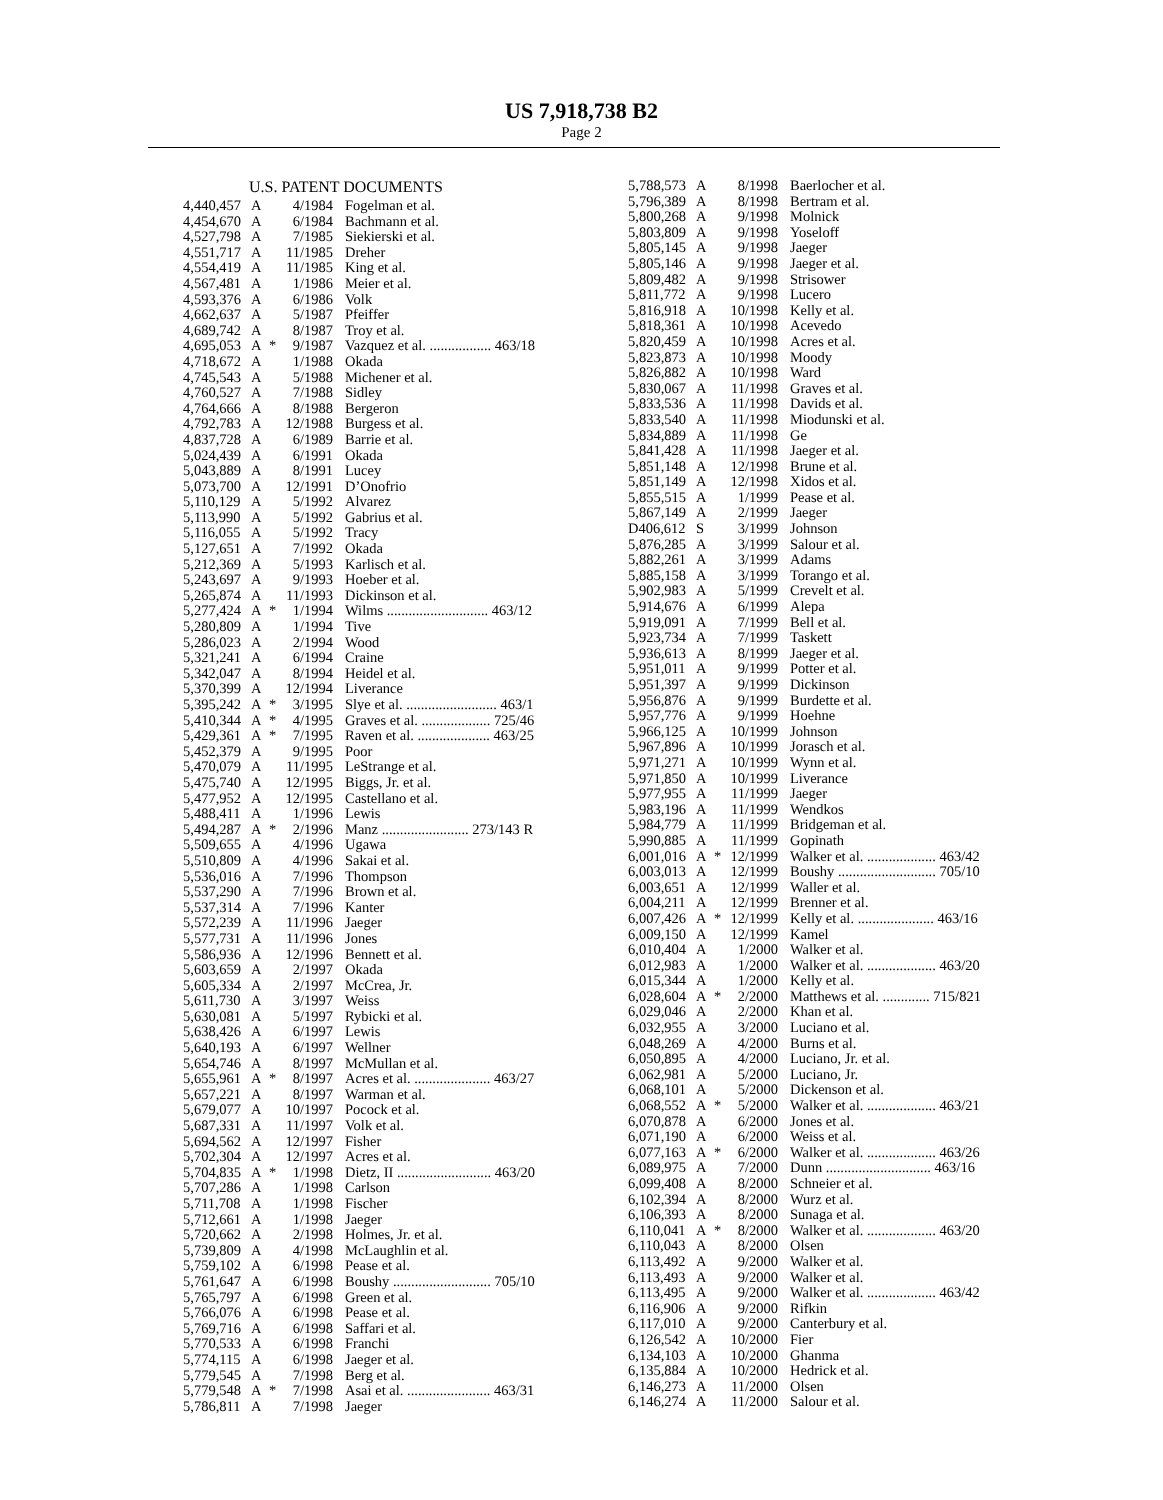US 7,918,738 B2
Page 2
U.S. PATENT DOCUMENTS
| 4,440,457 | A | | 4/1984 | Fogelman et al. |
| 4,454,670 | A | | 6/1984 | Bachmann et al. |
| 4,527,798 | A | | 7/1985 | Siekierski et al. |
| 4,551,717 | A | | 11/1985 | Dreher |
| 4,554,419 | A | | 11/1985 | King et al. |
| 4,567,481 | A | | 1/1986 | Meier et al. |
| 4,593,376 | A | | 6/1986 | Volk |
| 4,662,637 | A | | 5/1987 | Pfeiffer |
| 4,689,742 | A | | 8/1987 | Troy et al. |
| 4,695,053 | A | * | 9/1987 | Vazquez et al. ................. 463/18 |
| 4,718,672 | A | | 1/1988 | Okada |
| 4,745,543 | A | | 5/1988 | Michener et al. |
| 4,760,527 | A | | 7/1988 | Sidley |
| 4,764,666 | A | | 8/1988 | Bergeron |
| 4,792,783 | A | | 12/1988 | Burgess et al. |
| 4,837,728 | A | | 6/1989 | Barrie et al. |
| 5,024,439 | A | | 6/1991 | Okada |
| 5,043,889 | A | | 8/1991 | Lucey |
| 5,073,700 | A | | 12/1991 | D’Onofrio |
| 5,110,129 | A | | 5/1992 | Alvarez |
| 5,113,990 | A | | 5/1992 | Gabrius et al. |
| 5,116,055 | A | | 5/1992 | Tracy |
| 5,127,651 | A | | 7/1992 | Okada |
| 5,212,369 | A | | 5/1993 | Karlisch et al. |
| 5,243,697 | A | | 9/1993 | Hoeber et al. |
| 5,265,874 | A | | 11/1993 | Dickinson et al. |
| 5,277,424 | A | * | 1/1994 | Wilms ............................ 463/12 |
| 5,280,809 | A | | 1/1994 | Tive |
| 5,286,023 | A | | 2/1994 | Wood |
| 5,321,241 | A | | 6/1994 | Craine |
| 5,342,047 | A | | 8/1994 | Heidel et al. |
| 5,370,399 | A | | 12/1994 | Liverance |
| 5,395,242 | A | * | 3/1995 | Slye et al. ......................... 463/1 |
| 5,410,344 | A | * | 4/1995 | Graves et al. ................... 725/46 |
| 5,429,361 | A | * | 7/1995 | Raven et al. .................... 463/25 |
| 5,452,379 | A | | 9/1995 | Poor |
| 5,470,079 | A | | 11/1995 | LeStrange et al. |
| 5,475,740 | A | | 12/1995 | Biggs, Jr. et al. |
| 5,477,952 | A | | 12/1995 | Castellano et al. |
| 5,488,411 | A | | 1/1996 | Lewis |
| 5,494,287 | A | * | 2/1996 | Manz ........................ 273/143 R |
| 5,509,655 | A | | 4/1996 | Ugawa |
| 5,510,809 | A | | 4/1996 | Sakai et al. |
| 5,536,016 | A | | 7/1996 | Thompson |
| 5,537,290 | A | | 7/1996 | Brown et al. |
| 5,537,314 | A | | 7/1996 | Kanter |
| 5,572,239 | A | | 11/1996 | Jaeger |
| 5,577,731 | A | | 11/1996 | Jones |
| 5,586,936 | A | | 12/1996 | Bennett et al. |
| 5,603,659 | A | | 2/1997 | Okada |
| 5,605,334 | A | | 2/1997 | McCrea, Jr. |
| 5,611,730 | A | | 3/1997 | Weiss |
| 5,630,081 | A | | 5/1997 | Rybicki et al. |
| 5,638,426 | A | | 6/1997 | Lewis |
| 5,640,193 | A | | 6/1997 | Wellner |
| 5,654,746 | A | | 8/1997 | McMullan et al. |
| 5,655,961 | A | * | 8/1997 | Acres et al. ..................... 463/27 |
| 5,657,221 | A | | 8/1997 | Warman et al. |
| 5,679,077 | A | | 10/1997 | Pocock et al. |
| 5,687,331 | A | | 11/1997 | Volk et al. |
| 5,694,562 | A | | 12/1997 | Fisher |
| 5,702,304 | A | | 12/1997 | Acres et al. |
| 5,704,835 | A | * | 1/1998 | Dietz, II .......................... 463/20 |
| 5,707,286 | A | | 1/1998 | Carlson |
| 5,711,708 | A | | 1/1998 | Fischer |
| 5,712,661 | A | | 1/1998 | Jaeger |
| 5,720,662 | A | | 2/1998 | Holmes, Jr. et al. |
| 5,739,809 | A | | 4/1998 | McLaughlin et al. |
| 5,759,102 | A | | 6/1998 | Pease et al. |
| 5,761,647 | A | | 6/1998 | Boushy ........................... 705/10 |
| 5,765,797 | A | | 6/1998 | Green et al. |
| 5,766,076 | A | | 6/1998 | Pease et al. |
| 5,769,716 | A | | 6/1998 | Saffari et al. |
| 5,770,533 | A | | 6/1998 | Franchi |
| 5,774,115 | A | | 6/1998 | Jaeger et al. |
| 5,779,545 | A | | 7/1998 | Berg et al. |
| 5,779,548 | A | * | 7/1998 | Asai et al. ....................... 463/31 |
| 5,786,811 | A | | 7/1998 | Jaeger |
| 5,788,573 | A | | 8/1998 | Baerlocher et al. |
| 5,796,389 | A | | 8/1998 | Bertram et al. |
| 5,800,268 | A | | 9/1998 | Molnick |
| 5,803,809 | A | | 9/1998 | Yoseloff |
| 5,805,145 | A | | 9/1998 | Jaeger |
| 5,805,146 | A | | 9/1998 | Jaeger et al. |
| 5,809,482 | A | | 9/1998 | Strisower |
| 5,811,772 | A | | 9/1998 | Lucero |
| 5,816,918 | A | | 10/1998 | Kelly et al. |
| 5,818,361 | A | | 10/1998 | Acevedo |
| 5,820,459 | A | | 10/1998 | Acres et al. |
| 5,823,873 | A | | 10/1998 | Moody |
| 5,826,882 | A | | 10/1998 | Ward |
| 5,830,067 | A | | 11/1998 | Graves et al. |
| 5,833,536 | A | | 11/1998 | Davids et al. |
| 5,833,540 | A | | 11/1998 | Miodunski et al. |
| 5,834,889 | A | | 11/1998 | Ge |
| 5,841,428 | A | | 11/1998 | Jaeger et al. |
| 5,851,148 | A | | 12/1998 | Brune et al. |
| 5,851,149 | A | | 12/1998 | Xidos et al. |
| 5,855,515 | A | | 1/1999 | Pease et al. |
| 5,867,149 | A | | 2/1999 | Jaeger |
| D406,612 | S | | 3/1999 | Johnson |
| 5,876,285 | A | | 3/1999 | Salour et al. |
| 5,882,261 | A | | 3/1999 | Adams |
| 5,885,158 | A | | 3/1999 | Torango et al. |
| 5,902,983 | A | | 5/1999 | Crevelt et al. |
| 5,914,676 | A | | 6/1999 | Alepa |
| 5,919,091 | A | | 7/1999 | Bell et al. |
| 5,923,734 | A | | 7/1999 | Taskett |
| 5,936,613 | A | | 8/1999 | Jaeger et al. |
| 5,951,011 | A | | 9/1999 | Potter et al. |
| 5,951,397 | A | | 9/1999 | Dickinson |
| 5,956,876 | A | | 9/1999 | Burdette et al. |
| 5,957,776 | A | | 9/1999 | Hoehne |
| 5,966,125 | A | | 10/1999 | Johnson |
| 5,967,896 | A | | 10/1999 | Jorasch et al. |
| 5,971,271 | A | | 10/1999 | Wynn et al. |
| 5,971,850 | A | | 10/1999 | Liverance |
| 5,977,955 | A | | 11/1999 | Jaeger |
| 5,983,196 | A | | 11/1999 | Wendkos |
| 5,984,779 | A | | 11/1999 | Bridgeman et al. |
| 5,990,885 | A | | 11/1999 | Gopinath |
| 6,001,016 | A | * | 12/1999 | Walker et al. ................... 463/42 |
| 6,003,013 | A | | 12/1999 | Boushy ........................... 705/10 |
| 6,003,651 | A | | 12/1999 | Waller et al. |
| 6,004,211 | A | | 12/1999 | Brenner et al. |
| 6,007,426 | A | * | 12/1999 | Kelly et al. ..................... 463/16 |
| 6,009,150 | A | | 12/1999 | Kamel |
| 6,010,404 | A | | 1/2000 | Walker et al. |
| 6,012,983 | A | | 1/2000 | Walker et al. ................... 463/20 |
| 6,015,344 | A | | 1/2000 | Kelly et al. |
| 6,028,604 | A | * | 2/2000 | Matthews et al. ............. 715/821 |
| 6,029,046 | A | | 2/2000 | Khan et al. |
| 6,032,955 | A | | 3/2000 | Luciano et al. |
| 6,048,269 | A | | 4/2000 | Burns et al. |
| 6,050,895 | A | | 4/2000 | Luciano, Jr. et al. |
| 6,062,981 | A | | 5/2000 | Luciano, Jr. |
| 6,068,101 | A | | 5/2000 | Dickenson et al. |
| 6,068,552 | A | * | 5/2000 | Walker et al. ................... 463/21 |
| 6,070,878 | A | | 6/2000 | Jones et al. |
| 6,071,190 | A | | 6/2000 | Weiss et al. |
| 6,077,163 | A | * | 6/2000 | Walker et al. ................... 463/26 |
| 6,089,975 | A | | 7/2000 | Dunn ............................. 463/16 |
| 6,099,408 | A | | 8/2000 | Schneier et al. |
| 6,102,394 | A | | 8/2000 | Wurz et al. |
| 6,106,393 | A | | 8/2000 | Sunaga et al. |
| 6,110,041 | A | * | 8/2000 | Walker et al. ................... 463/20 |
| 6,110,043 | A | | 8/2000 | Olsen |
| 6,113,492 | A | | 9/2000 | Walker et al. |
| 6,113,493 | A | | 9/2000 | Walker et al. |
| 6,113,495 | A | | 9/2000 | Walker et al. ................... 463/42 |
| 6,116,906 | A | | 9/2000 | Rifkin |
| 6,117,010 | A | | 9/2000 | Canterbury et al. |
| 6,126,542 | A | | 10/2000 | Fier |
| 6,134,103 | A | | 10/2000 | Ghanma |
| 6,135,884 | A | | 10/2000 | Hedrick et al. |
| 6,146,273 | A | | 11/2000 | Olsen |
| 6,146,274 | A | | 11/2000 | Salour et al. |